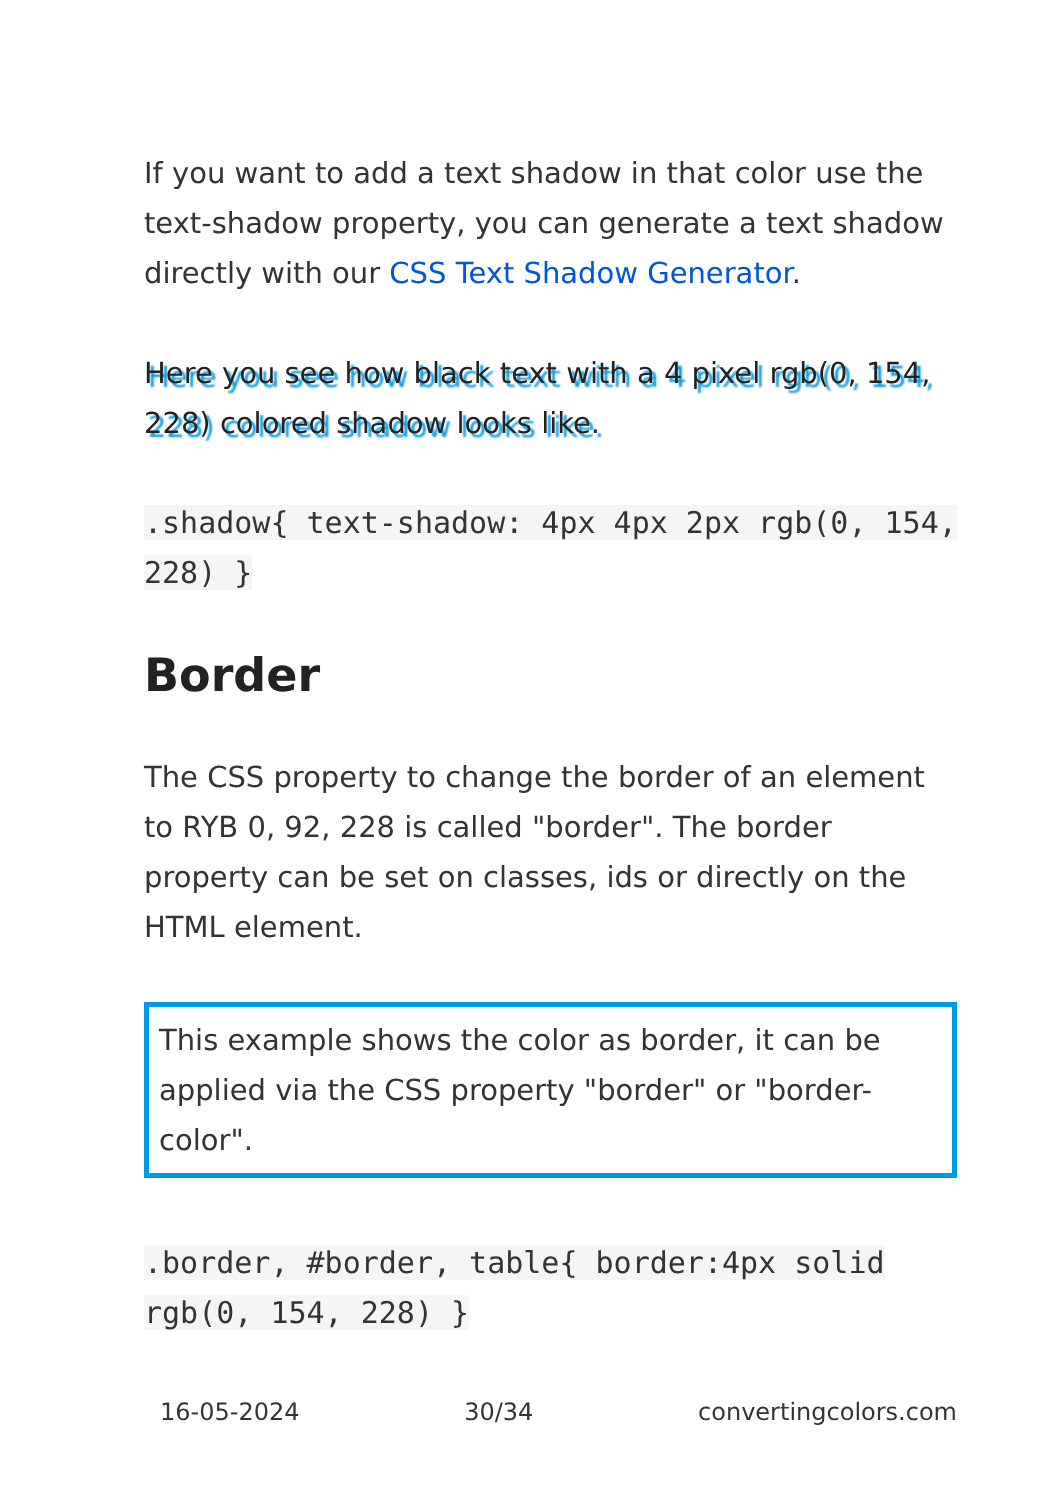If you want to add a text shadow in that color use the text-shadow property, you can generate a text shadow directly with our CSS Text Shadow Generator.
Here you see how black text with a 4 pixel rgb(0, 154, 228) colored shadow looks like.
.shadow{ text-shadow: 4px 4px 2px rgb(0, 154, 228) }
Border
The CSS property to change the border of an element to RYB 0, 92, 228 is called "border". The border property can be set on classes, ids or directly on the HTML element.
This example shows the color as border, it can be applied via the CSS property "border" or "border-color".
.border, #border, table{ border:4px solid rgb(0, 154, 228) }
16-05-2024 30/34 convertingcolors.com